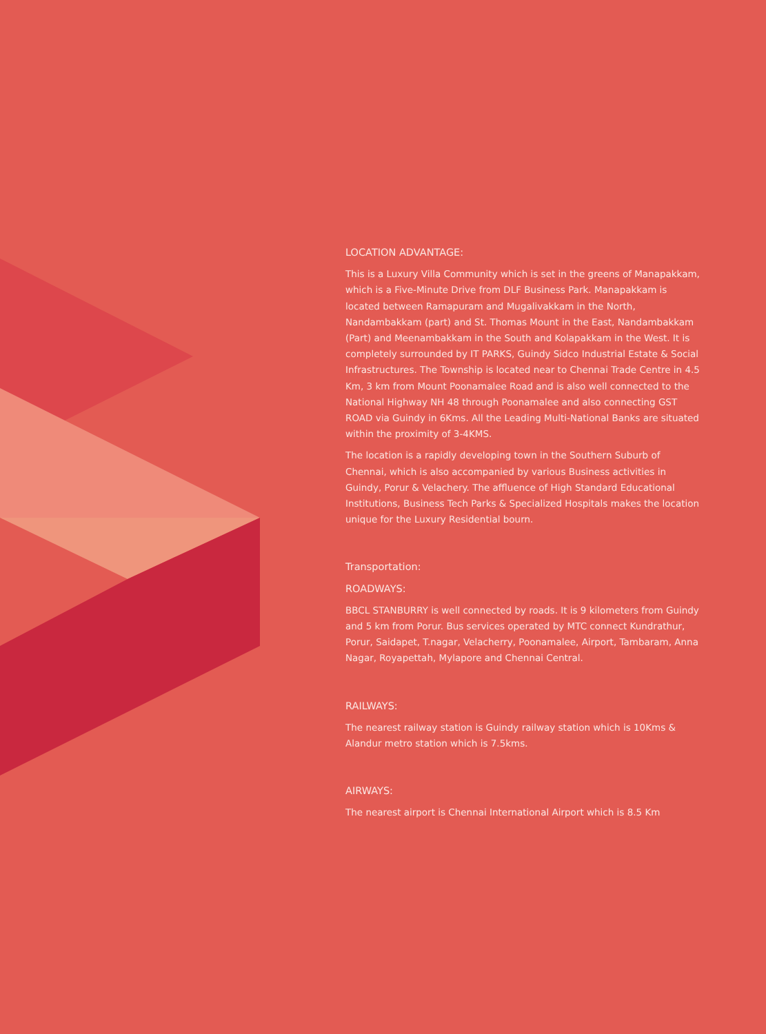LOCATION ADVANTAGE:
This is a Luxury Villa Community which is set in the greens of Manapakkam, which is a Five-Minute Drive from DLF Business Park. Manapakkam is located between Ramapuram and Mugalivakkam in the North, Nandambakkam (part) and St. Thomas Mount in the East, Nandambakkam (Part) and Meenambakkam in the South and Kolapakkam in the West. It is completely surrounded by IT PARKS, Guindy Sidco Industrial Estate & Social Infrastructures. The Township is located near to Chennai Trade Centre in 4.5 Km, 3 km from Mount Poonamalee Road and is also well connected to the National Highway NH 48 through Poonamalee and also connecting GST ROAD via Guindy in 6Kms. All the Leading Multi-National Banks are situated within the proximity of 3-4KMS.
The location is a rapidly developing town in the Southern Suburb of Chennai, which is also accompanied by various Business activities in Guindy, Porur & Velachery. The affluence of High Standard Educational Institutions, Business Tech Parks & Specialized Hospitals makes the location unique for the Luxury Residential bourn.
Transportation:
ROADWAYS:
BBCL STANBURRY is well connected by roads. It is 9 kilometers from Guindy and 5 km from Porur. Bus services operated by MTC connect Kundrathur, Porur, Saidapet, T.nagar, Velacherry, Poonamalee, Airport, Tambaram, Anna Nagar, Royapettah, Mylapore and Chennai Central.
RAILWAYS:
The nearest railway station is Guindy railway station which is 10Kms & Alandur metro station which is 7.5kms.
AIRWAYS:
The nearest airport is Chennai International Airport which is 8.5 Km